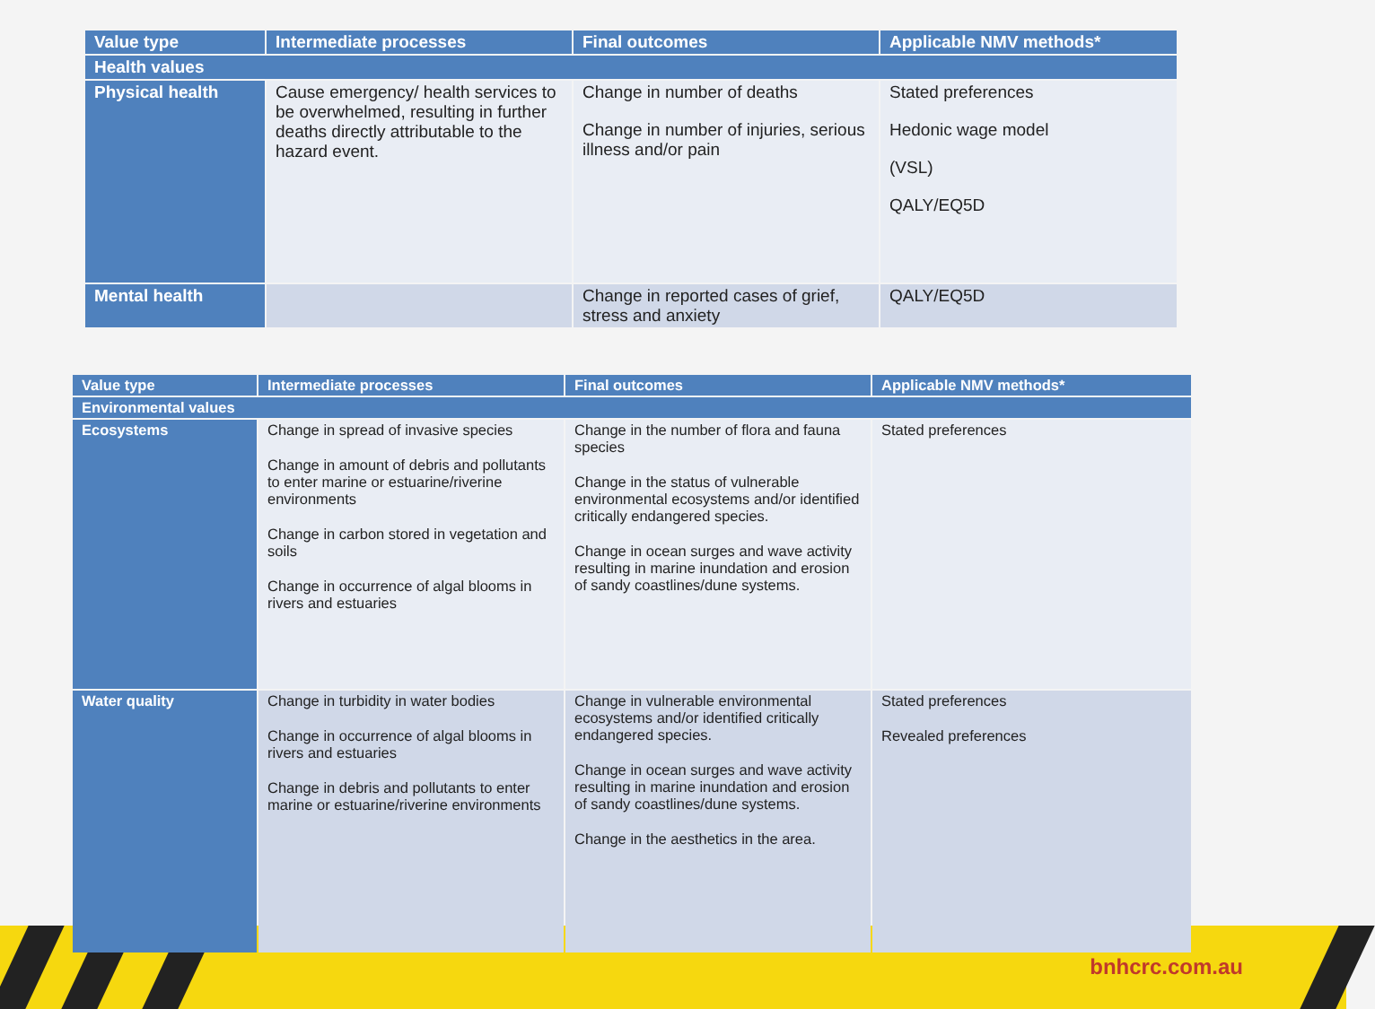| Value type | Intermediate processes | Final outcomes | Applicable NMV methods* |
| --- | --- | --- | --- |
| Health values | | | |
| Physical health | Cause emergency/ health services to be overwhelmed, resulting in further deaths directly attributable to the hazard event. | Change in number of deaths Change in number of injuries, serious illness and/or pain | Stated preferences Hedonic wage model (VSL) QALY/EQ5D |
| Mental health | | Change in reported cases of grief, stress and anxiety | QALY/EQ5D |
| Value type | Intermediate processes | Final outcomes | Applicable NMV methods* |
| --- | --- | --- | --- |
| Environmental values | | | |
| Ecosystems | Change in spread of invasive species Change in amount of debris and pollutants to enter marine or estuarine/riverine environments Change in carbon stored in vegetation and soils Change in occurrence of algal blooms in rivers and estuaries | Change in the number of flora and fauna species Change in the status of vulnerable environmental ecosystems and/or identified critically endangered species. Change in ocean surges and wave activity resulting in marine inundation and erosion of sandy coastlines/dune systems. | Stated preferences |
| Water quality | Change in turbidity in water bodies Change in occurrence of algal blooms in rivers and estuaries Change in debris and pollutants to enter marine or estuarine/riverine environments | Change in vulnerable environmental ecosystems and/or identified critically endangered species. Change in ocean surges and wave activity resulting in marine inundation and erosion of sandy coastlines/dune systems. Change in the aesthetics in the area. | Stated preferences Revealed preferences |
bnhcrc.com.au